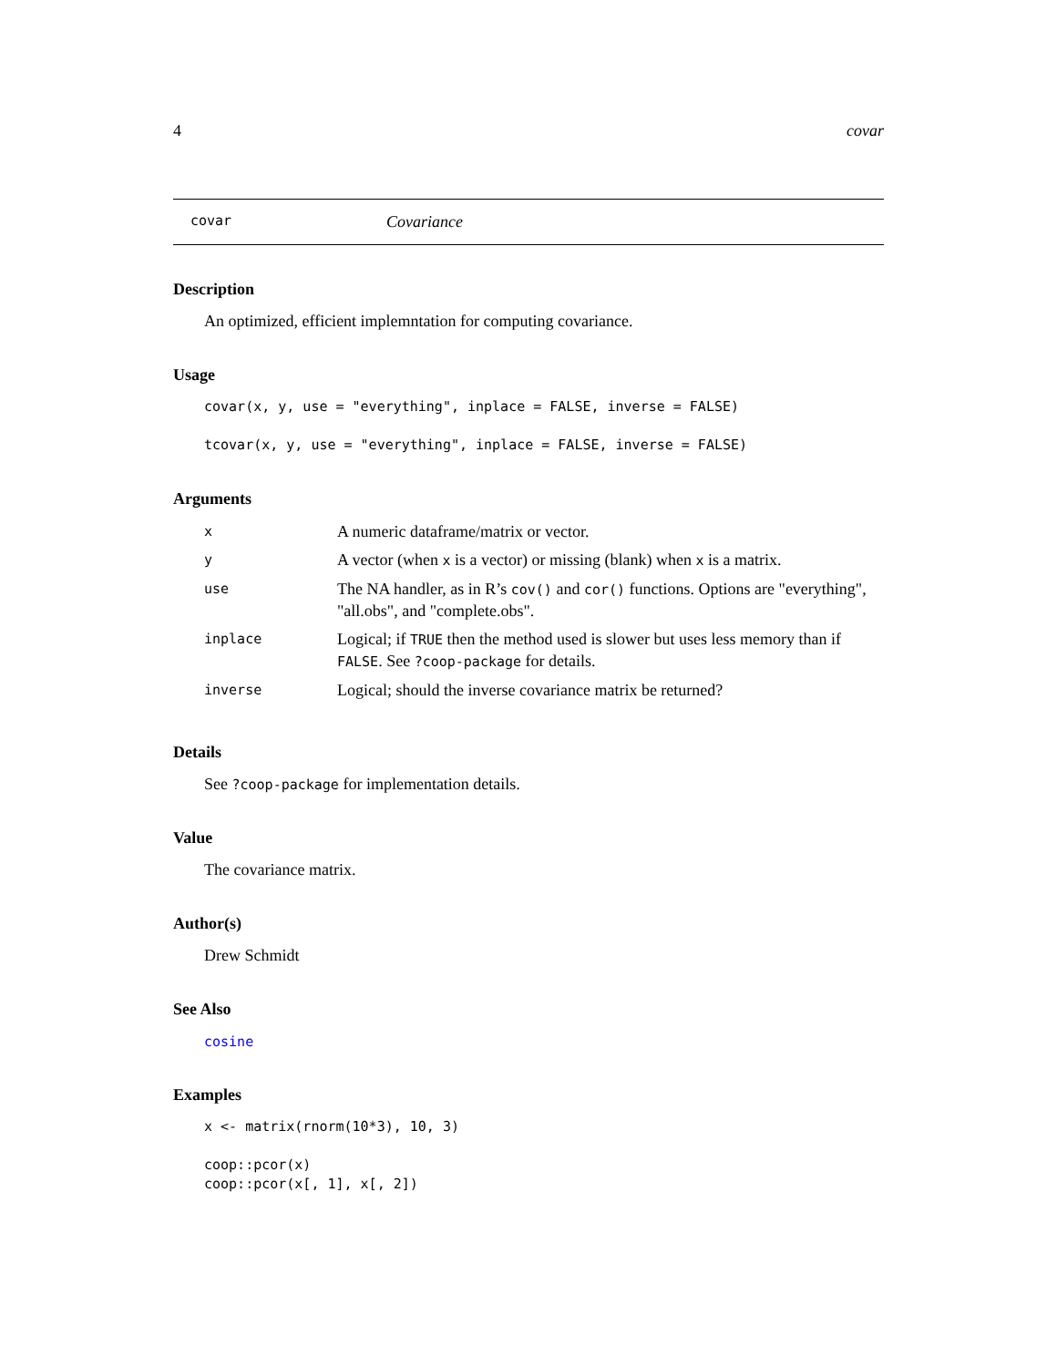4 covar
covar Covariance
Description
An optimized, efficient implemntation for computing covariance.
Usage
covar(x, y, use = "everything", inplace = FALSE, inverse = FALSE)

tcovar(x, y, use = "everything", inplace = FALSE, inverse = FALSE)
Arguments
| x | A numeric dataframe/matrix or vector. |
| y | A vector (when x is a vector) or missing (blank) when x is a matrix. |
| use | The NA handler, as in R’s cov() and cor() functions. Options are "everything", "all.obs", and "complete.obs". |
| inplace | Logical; if TRUE then the method used is slower but uses less memory than if FALSE . See ?coop-package for details. |
| inverse | Logical; should the inverse covariance matrix be returned? |
Details
See ?coop-package for implementation details.
Value
The covariance matrix.
Author(s)
Drew Schmidt
See Also
cosine
Examples
x <- matrix(rnorm(10*3), 10, 3)

coop::pcor(x)
coop::pcor(x[, 1], x[, 2])